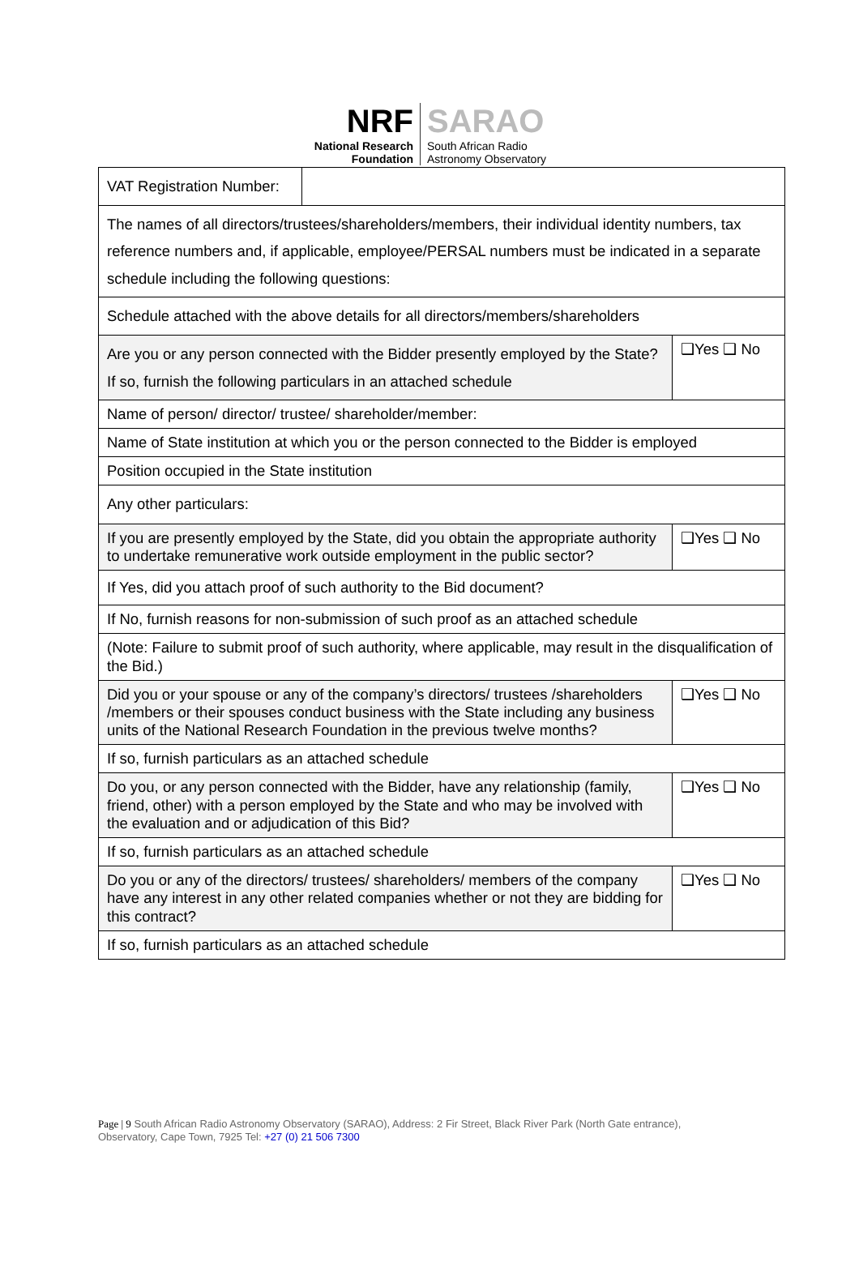NRF
National Research
Foundation
SARAO
South African Radio
Astronomy Observatory
| VAT Registration Number: | | |
| The names of all directors/trustees/shareholders/members, their individual identity numbers, tax reference numbers and, if applicable, employee/PERSAL numbers must be indicated in a separate schedule including the following questions: | | |
| Schedule attached with the above details for all directors/members/shareholders | | |
| Are you or any person connected with the Bidder presently employed by the State? If so, furnish the following particulars in an attached schedule | | ❑Yes ❑ No |
| Name of person/ director/ trustee/ shareholder/member: | | |
| Name of State institution at which you or the person connected to the Bidder is employed | | |
| Position occupied in the State institution | | |
| Any other particulars: | | |
| If you are presently employed by the State, did you obtain the appropriate authority to undertake remunerative work outside employment in the public sector? | | ❑Yes ❑ No |
| If Yes, did you attach proof of such authority to the Bid document? | | |
| If No, furnish reasons for non-submission of such proof as an attached schedule | | |
| (Note: Failure to submit proof of such authority, where applicable, may result in the disqualification of the Bid.) | | |
| Did you or your spouse or any of the company’s directors/ trustees /shareholders /members or their spouses conduct business with the State including any business units of the National Research Foundation in the previous twelve months? | | ❑Yes ❑ No |
| If so, furnish particulars as an attached schedule | | |
| Do you, or any person connected with the Bidder, have any relationship (family, friend, other) with a person employed by the State and who may be involved with the evaluation and or adjudication of this Bid? | | ❑Yes ❑ No |
| If so, furnish particulars as an attached schedule | | |
| Do you or any of the directors/ trustees/ shareholders/ members of the company have any interest in any other related companies whether or not they are bidding for this contract? | | ❑Yes ❑ No |
| If so, furnish particulars as an attached schedule | | |
Page | 9 South African Radio Astronomy Observatory (SARAO), Address: 2 Fir Street, Black River Park (North Gate entrance), Observatory, Cape Town, 7925 Tel: +27 (0) 21 506 7300